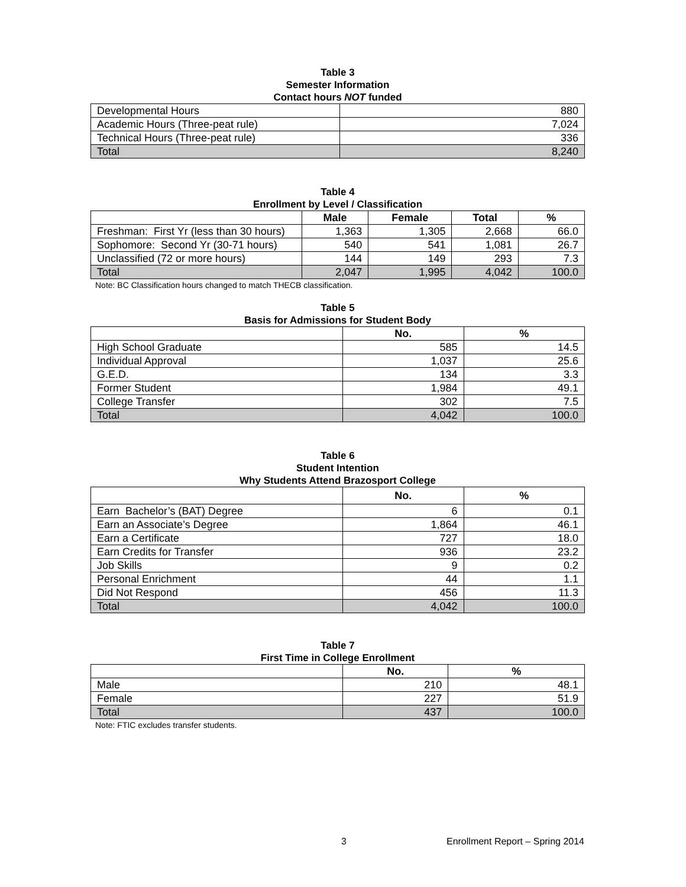Table 3
Semester Information
Contact hours NOT funded
| Developmental Hours | 880 |
| Academic Hours (Three-peat rule) | 7,024 |
| Technical Hours (Three-peat rule) | 336 |
| Total | 8,240 |
Table 4
Enrollment by Level / Classification
| | Male | Female | Total | % |
| --- | --- | --- | --- | --- |
| Freshman: First Yr (less than 30 hours) | 1,363 | 1,305 | 2,668 | 66.0 |
| Sophomore: Second Yr (30-71 hours) | 540 | 541 | 1,081 | 26.7 |
| Unclassified (72 or more hours) | 144 | 149 | 293 | 7.3 |
| Total | 2,047 | 1,995 | 4,042 | 100.0 |
Note: BC Classification hours changed to match THECB classification.
Table 5
Basis for Admissions for Student Body
| | No. | % |
| --- | --- | --- |
| High School Graduate | 585 | 14.5 |
| Individual Approval | 1,037 | 25.6 |
| G.E.D. | 134 | 3.3 |
| Former Student | 1,984 | 49.1 |
| College Transfer | 302 | 7.5 |
| Total | 4,042 | 100.0 |
Table 6
Student Intention
Why Students Attend Brazosport College
| | No. | % |
| --- | --- | --- |
| Earn Bachelor’s (BAT) Degree | 6 | 0.1 |
| Earn an Associate’s Degree | 1,864 | 46.1 |
| Earn a Certificate | 727 | 18.0 |
| Earn Credits for Transfer | 936 | 23.2 |
| Job Skills | 9 | 0.2 |
| Personal Enrichment | 44 | 1.1 |
| Did Not Respond | 456 | 11.3 |
| Total | 4,042 | 100.0 |
Table 7
First Time in College Enrollment
| | No. | % |
| --- | --- | --- |
| Male | 210 | 48.1 |
| Female | 227 | 51.9 |
| Total | 437 | 100.0 |
Note: FTIC excludes transfer students.
3 Enrollment Report – Spring 2014